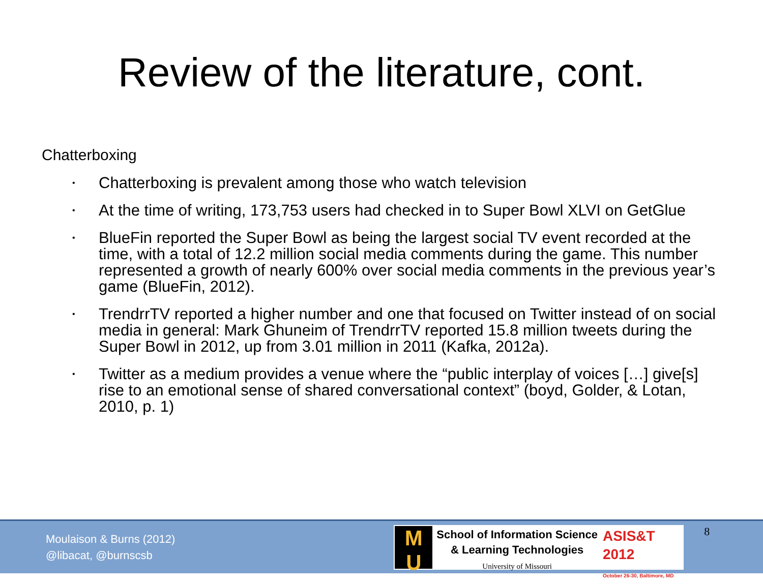Review of the literature, cont.
Chatterboxing
• Chatterboxing is prevalent among those who watch television
• At the time of writing, 173,753 users had checked in to Super Bowl XLVI on GetGlue
• BlueFin reported the Super Bowl as being the largest social TV event recorded at the time, with a total of 12.2 million social media comments during the game. This number represented a growth of nearly 600% over social media comments in the previous year’s game (BlueFin, 2012).
• TrendrrTV reported a higher number and one that focused on Twitter instead of on social media in general: Mark Ghuneim of TrendrrTV reported 15.8 million tweets during the Super Bowl in 2012, up from 3.01 million in 2011 (Kafka, 2012a).
• Twitter as a medium provides a venue where the “public interplay of voices […] give[s] rise to an emotional sense of shared conversational context” (boyd, Golder, & Lotan, 2010, p. 1)
Moulaison & Burns (2012)
@libacat, @burnscsb
M
U
School of Information Science
& Learning Technologies
University of Missouri
ASIS&T
2012
October 26-30, Baltimore, MD
8